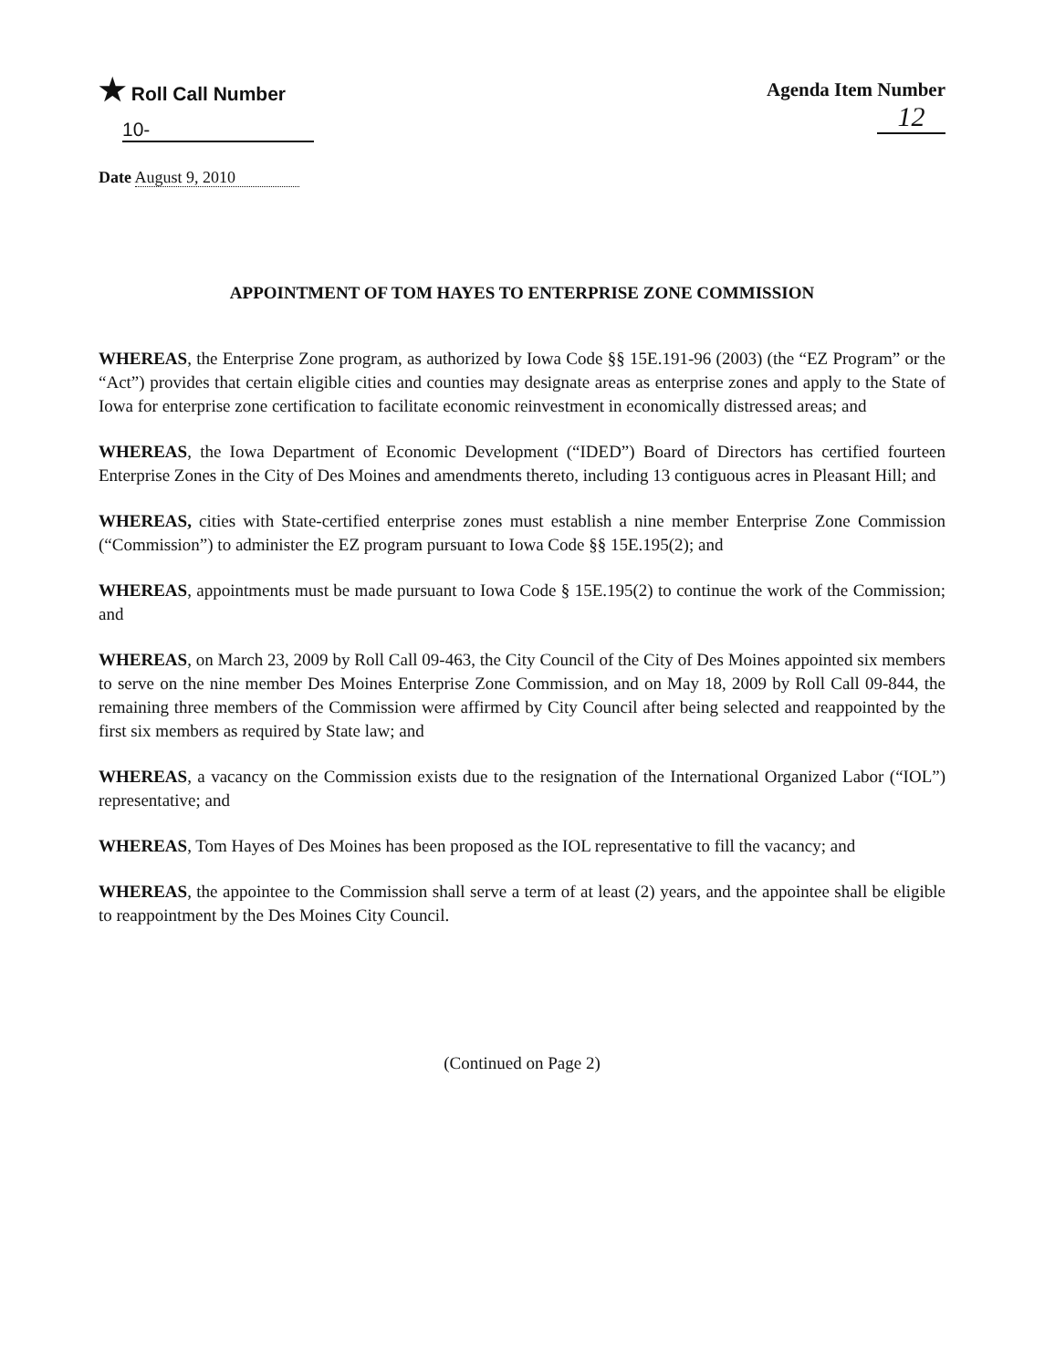★ Roll Call Number
10-
Agenda Item Number
12
Date August 9, 2010
APPOINTMENT OF TOM HAYES TO ENTERPRISE ZONE COMMISSION
WHEREAS, the Enterprise Zone program, as authorized by Iowa Code §§ 15E.191-96 (2003) (the “EZ Program” or the “Act”) provides that certain eligible cities and counties may designate areas as enterprise zones and apply to the State of Iowa for enterprise zone certification to facilitate economic reinvestment in economically distressed areas; and
WHEREAS, the Iowa Department of Economic Development (“IDED”) Board of Directors has certified fourteen Enterprise Zones in the City of Des Moines and amendments thereto, including 13 contiguous acres in Pleasant Hill; and
WHEREAS, cities with State-certified enterprise zones must establish a nine member Enterprise Zone Commission (“Commission”) to administer the EZ program pursuant to Iowa Code §§ 15E.195(2); and
WHEREAS, appointments must be made pursuant to Iowa Code § 15E.195(2) to continue the work of the Commission; and
WHEREAS, on March 23, 2009 by Roll Call 09-463, the City Council of the City of Des Moines appointed six members to serve on the nine member Des Moines Enterprise Zone Commission, and on May 18, 2009 by Roll Call 09-844, the remaining three members of the Commission were affirmed by City Council after being selected and reappointed by the first six members as required by State law; and
WHEREAS, a vacancy on the Commission exists due to the resignation of the International Organized Labor (“IOL”) representative; and
WHEREAS, Tom Hayes of Des Moines has been proposed as the IOL representative to fill the vacancy; and
WHEREAS, the appointee to the Commission shall serve a term of at least (2) years, and the appointee shall be eligible to reappointment by the Des Moines City Council.
(Continued on Page 2)